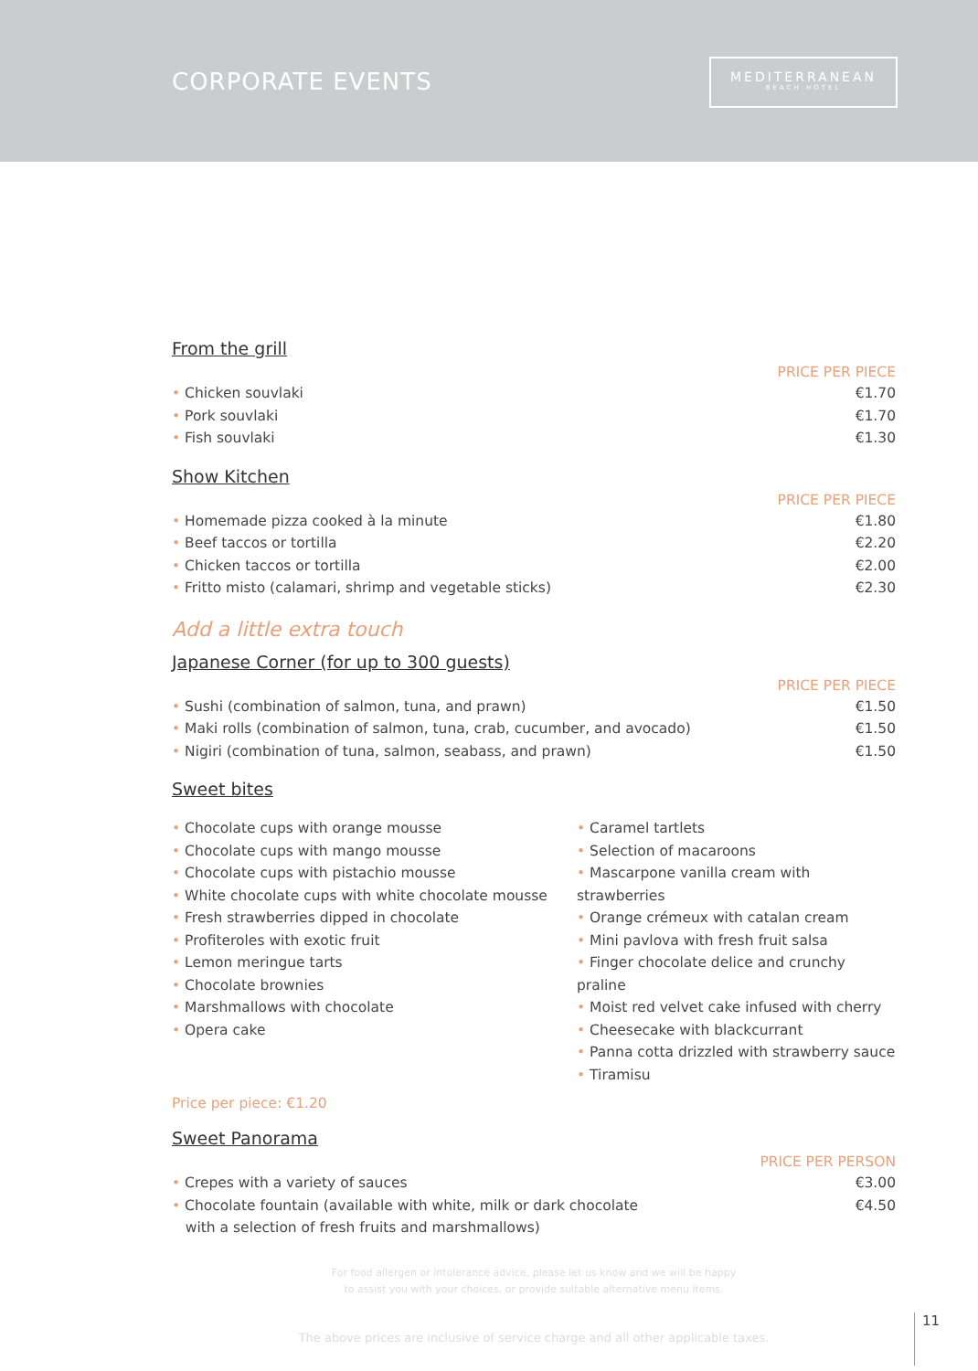CORPORATE EVENTS
MEDITERRANEAN
BEACH HOTEL
From the grill
PRICE PER PIECE
• Chicken souvlaki €1.70
• Pork souvlaki €1.70
• Fish souvlaki €1.30
Show Kitchen
PRICE PER PIECE
• Homemade pizza cooked à la minute €1.80
• Beef taccos or tortilla €2.20
• Chicken taccos or tortilla €2.00
• Fritto misto (calamari, shrimp and vegetable sticks) €2.30
Add a little extra touch
Japanese Corner (for up to 300 guests)
PRICE PER PIECE
• Sushi (combination of salmon, tuna, and prawn) €1.50
• Maki rolls (combination of salmon, tuna, crab, cucumber, and avocado) €1.50
• Nigiri (combination of tuna, salmon, seabass, and prawn) €1.50
Sweet bites
• Chocolate cups with orange mousse
• Chocolate cups with mango mousse
• Chocolate cups with pistachio mousse
• White chocolate cups with white chocolate mousse
• Fresh strawberries dipped in chocolate
• Profiteroles with exotic fruit
• Lemon meringue tarts
• Chocolate brownies
• Marshmallows with chocolate
• Opera cake
• Caramel tartlets
• Selection of macaroons
• Mascarpone vanilla cream with strawberries
• Orange crémeux with catalan cream
• Mini pavlova with fresh fruit salsa
• Finger chocolate delice and crunchy praline
• Moist red velvet cake infused with cherry
• Cheesecake with blackcurrant
• Panna cotta drizzled with strawberry sauce
• Tiramisu
Price per piece: €1.20
Sweet Panorama
PRICE PER PERSON
• Crepes with a variety of sauces €3.00
• Chocolate fountain (available with white, milk or dark chocolate
with a selection of fresh fruits and marshmallows) €4.50
For food allergen or intolerance advice, please let us know and we will be happy
to assist you with your choices, or provide suitable alternative menu items.
The above prices are inclusive of service charge and all other applicable taxes.
11